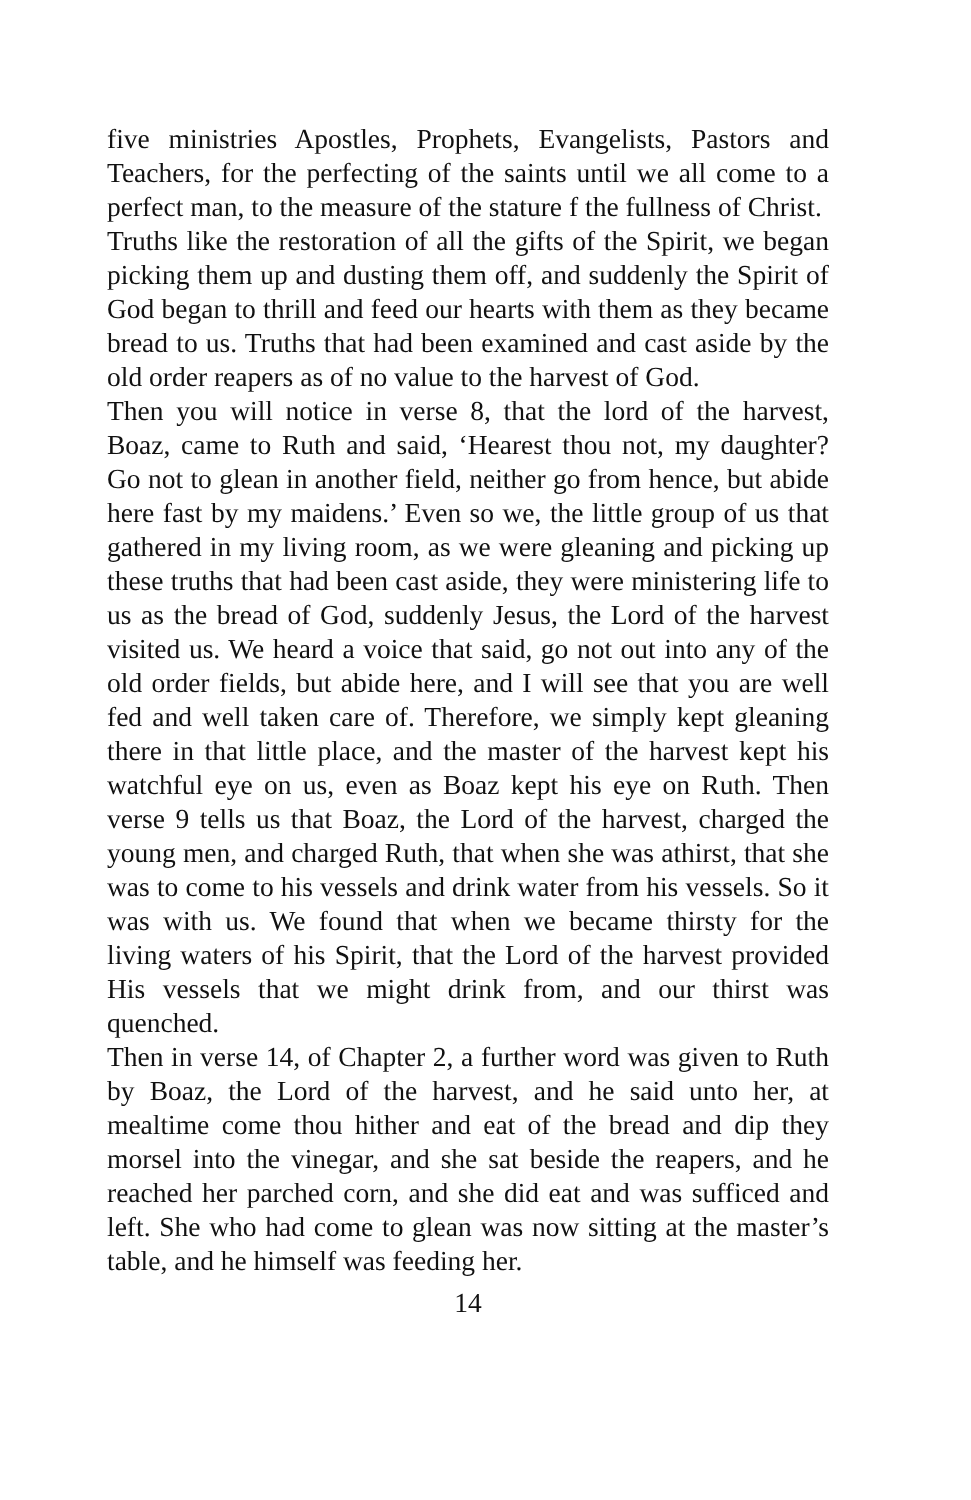five ministries Apostles, Prophets, Evangelists, Pastors and Teachers, for the perfecting of the saints until we all come to a perfect man, to the measure of the stature f the fullness of Christ.
Truths like the restoration of all the gifts of the Spirit, we began picking them up and dusting them off, and suddenly the Spirit of God began to thrill and feed our hearts with them as they became bread to us. Truths that had been examined and cast aside by the old order reapers as of no value to the harvest of God.
Then you will notice in verse 8, that the lord of the harvest, Boaz, came to Ruth and said, ‘Hearest thou not, my daughter? Go not to glean in another field, neither go from hence, but abide here fast by my maidens.’ Even so we, the little group of us that gathered in my living room, as we were gleaning and picking up these truths that had been cast aside, they were ministering life to us as the bread of God, suddenly Jesus, the Lord of the harvest visited us. We heard a voice that said, go not out into any of the old order fields, but abide here, and I will see that you are well fed and well taken care of. Therefore, we simply kept gleaning there in that little place, and the master of the harvest kept his watchful eye on us, even as Boaz kept his eye on Ruth. Then verse 9 tells us that Boaz, the Lord of the harvest, charged the young men, and charged Ruth, that when she was athirst, that she was to come to his vessels and drink water from his vessels. So it was with us. We found that when we became thirsty for the living waters of his Spirit, that the Lord of the harvest provided His vessels that we might drink from, and our thirst was quenched.
Then in verse 14, of Chapter 2, a further word was given to Ruth by Boaz, the Lord of the harvest, and he said unto her, at mealtime come thou hither and eat of the bread and dip they morsel into the vinegar, and she sat beside the reapers, and he reached her parched corn, and she did eat and was sufficed and left. She who had come to glean was now sitting at the master’s table, and he himself was feeding her.
14